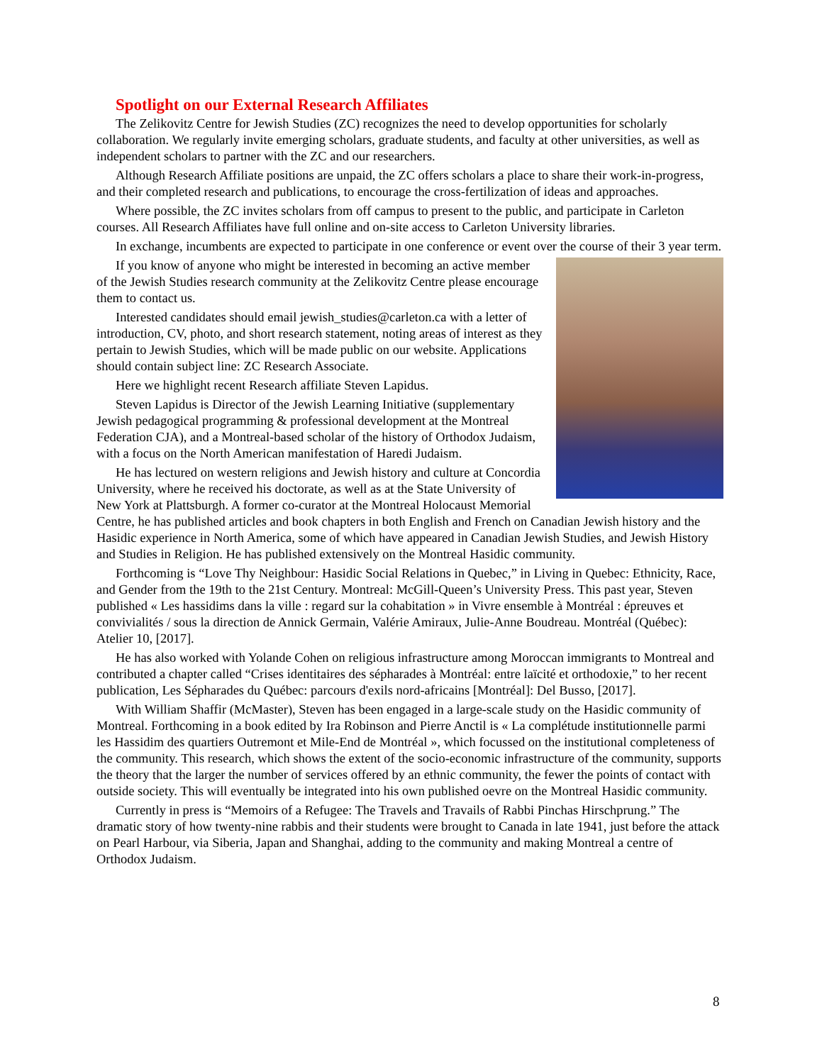Spotlight on our External Research Affiliates
The Zelikovitz Centre for Jewish Studies (ZC) recognizes the need to develop opportunities for scholarly collaboration. We regularly invite emerging scholars, graduate students, and faculty at other universities, as well as independent scholars to partner with the ZC and our researchers.
Although Research Affiliate positions are unpaid, the ZC offers scholars a place to share their work-in-progress, and their completed research and publications, to encourage the cross-fertilization of ideas and approaches.
Where possible, the ZC invites scholars from off campus to present to the public, and participate in Carleton courses. All Research Affiliates have full online and on-site access to Carleton University libraries.
In exchange, incumbents are expected to participate in one conference or event over the course of their 3 year term.
If you know of anyone who might be interested in becoming an active member of the Jewish Studies research community at the Zelikovitz Centre please encourage them to contact us.
Interested candidates should email jewish_studies@carleton.ca with a letter of introduction, CV, photo, and short research statement, noting areas of interest as they pertain to Jewish Studies, which will be made public on our website. Applications should contain subject line: ZC Research Associate.
Here we highlight recent Research affiliate Steven Lapidus.
Steven Lapidus is Director of the Jewish Learning Initiative (supplementary Jewish pedagogical programming & professional development at the Montreal Federation CJA), and a Montreal-based scholar of the history of Orthodox Judaism, with a focus on the North American manifestation of Haredi Judaism.
He has lectured on western religions and Jewish history and culture at Concordia University, where he received his doctorate, as well as at the State University of New York at Plattsburgh. A former co-curator at the Montreal Holocaust Memorial Centre, he has published articles and book chapters in both English and French on Canadian Jewish history and the Hasidic experience in North America, some of which have appeared in Canadian Jewish Studies, and Jewish History and Studies in Religion. He has published extensively on the Montreal Hasidic community.
Forthcoming is “Love Thy Neighbour: Hasidic Social Relations in Quebec,” in Living in Quebec: Ethnicity, Race, and Gender from the 19th to the 21st Century. Montreal: McGill-Queen’s University Press. This past year, Steven published « Les hassidims dans la ville : regard sur la cohabitation » in Vivre ensemble à Montréal : épreuves et convivialités / sous la direction de Annick Germain, Valérie Amiraux, Julie-Anne Boudreau. Montréal (Québec): Atelier 10, [2017].
He has also worked with Yolande Cohen on religious infrastructure among Moroccan immigrants to Montreal and contributed a chapter called “Crises identitaires des sépharades à Montréal: entre laïcité et orthodoxie,” to her recent publication, Les Sépharades du Québec: parcours d'exils nord-africains [Montréal]: Del Busso, [2017].
With William Shaffir (McMaster), Steven has been engaged in a large-scale study on the Hasidic community of Montreal. Forthcoming in a book edited by Ira Robinson and Pierre Anctil is « La complétude institutionnelle parmi les Hassidim des quartiers Outremont et Mile-End de Montréal », which focussed on the institutional completeness of the community. This research, which shows the extent of the socio-economic infrastructure of the community, supports the theory that the larger the number of services offered by an ethnic community, the fewer the points of contact with outside society. This will eventually be integrated into his own published oevre on the Montreal Hasidic community.
Currently in press is “Memoirs of a Refugee: The Travels and Travails of Rabbi Pinchas Hirschprung.” The dramatic story of how twenty-nine rabbis and their students were brought to Canada in late 1941, just before the attack on Pearl Harbour, via Siberia, Japan and Shanghai, adding to the community and making Montreal a centre of Orthodox Judaism.
8